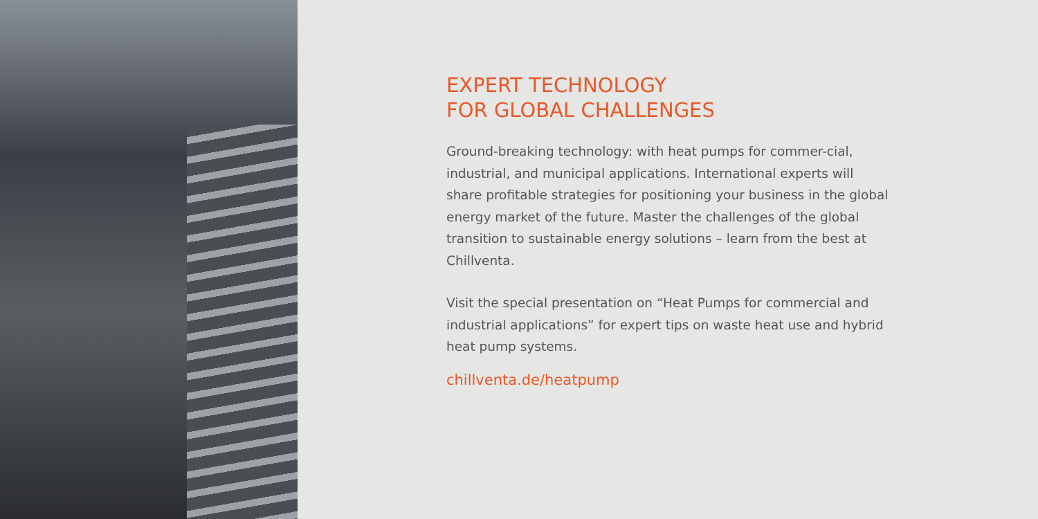EXPERT TECHNOLOGY
FOR GLOBAL CHALLENGES
Ground-breaking technology: with heat pumps for commer-cial, industrial, and municipal applications. International experts will share profitable strategies for positioning your business in the global energy market of the future. Master the challenges of the global transition to sustainable energy solutions – learn from the best at Chillventa.
Visit the special presentation on “Heat Pumps for commercial and industrial applications” for expert tips on waste heat use and hybrid heat pump systems.
chillventa.de/heatpump